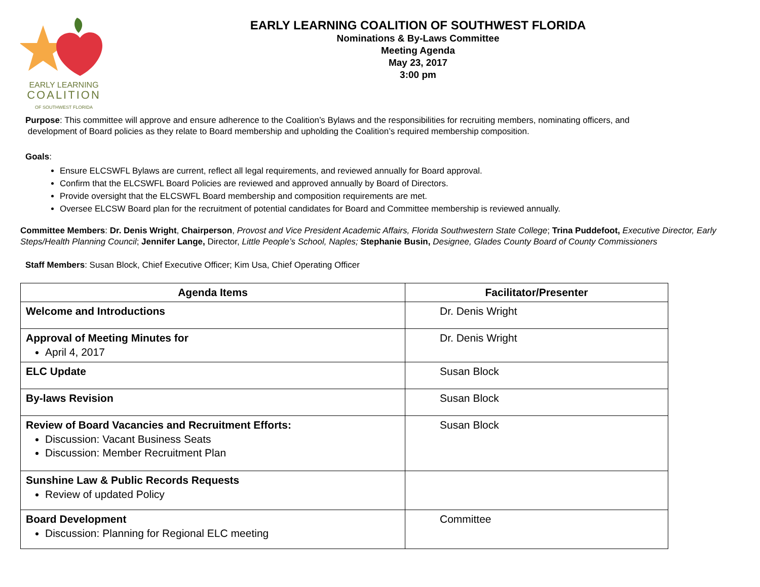EARLY LEARNING
COALITION
OF SOUTHWEST FLORIDA
EARLY LEARNING COALITION OF SOUTHWEST FLORIDA
Nominations & By-Laws Committee
Meeting Agenda
May 23, 2017
3:00 pm
Purpose: This committee will approve and ensure adherence to the Coalition’s Bylaws and the responsibilities for recruiting members, nominating officers, and
development of Board policies as they relate to Board membership and upholding the Coalition’s required membership composition.
Goals:
Ensure ELCSWFL Bylaws are current, reflect all legal requirements, and reviewed annually for Board approval.
Confirm that the ELCSWFL Board Policies are reviewed and approved annually by Board of Directors.
Provide oversight that the ELCSWFL Board membership and composition requirements are met.
Oversee ELCSW Board plan for the recruitment of potential candidates for Board and Committee membership is reviewed annually.
Committee Members: Dr. Denis Wright, Chairperson, Provost and Vice President Academic Affairs, Florida Southwestern State College; Trina Puddefoot, Executive Director, Early Steps/Health Planning Council; Jennifer Lange, Director, Little People’s School, Naples; Stephanie Busin, Designee, Glades County Board of County Commissioners
Staff Members: Susan Block, Chief Executive Officer; Kim Usa, Chief Operating Officer
| Agenda Items | Facilitator/Presenter |
| --- | --- |
| Welcome and Introductions | Dr. Denis Wright |
| Approval of Meeting Minutes for April 4, 2017 | Dr. Denis Wright |
| ELC Update | Susan Block |
| By-laws Revision | Susan Block |
| Review of Board Vacancies and Recruitment Efforts: Discussion: Vacant Business Seats Discussion: Member Recruitment Plan | Susan Block |
| Sunshine Law & Public Records Requests Review of updated Policy | |
| Board Development Discussion: Planning for Regional ELC meeting | Committee |